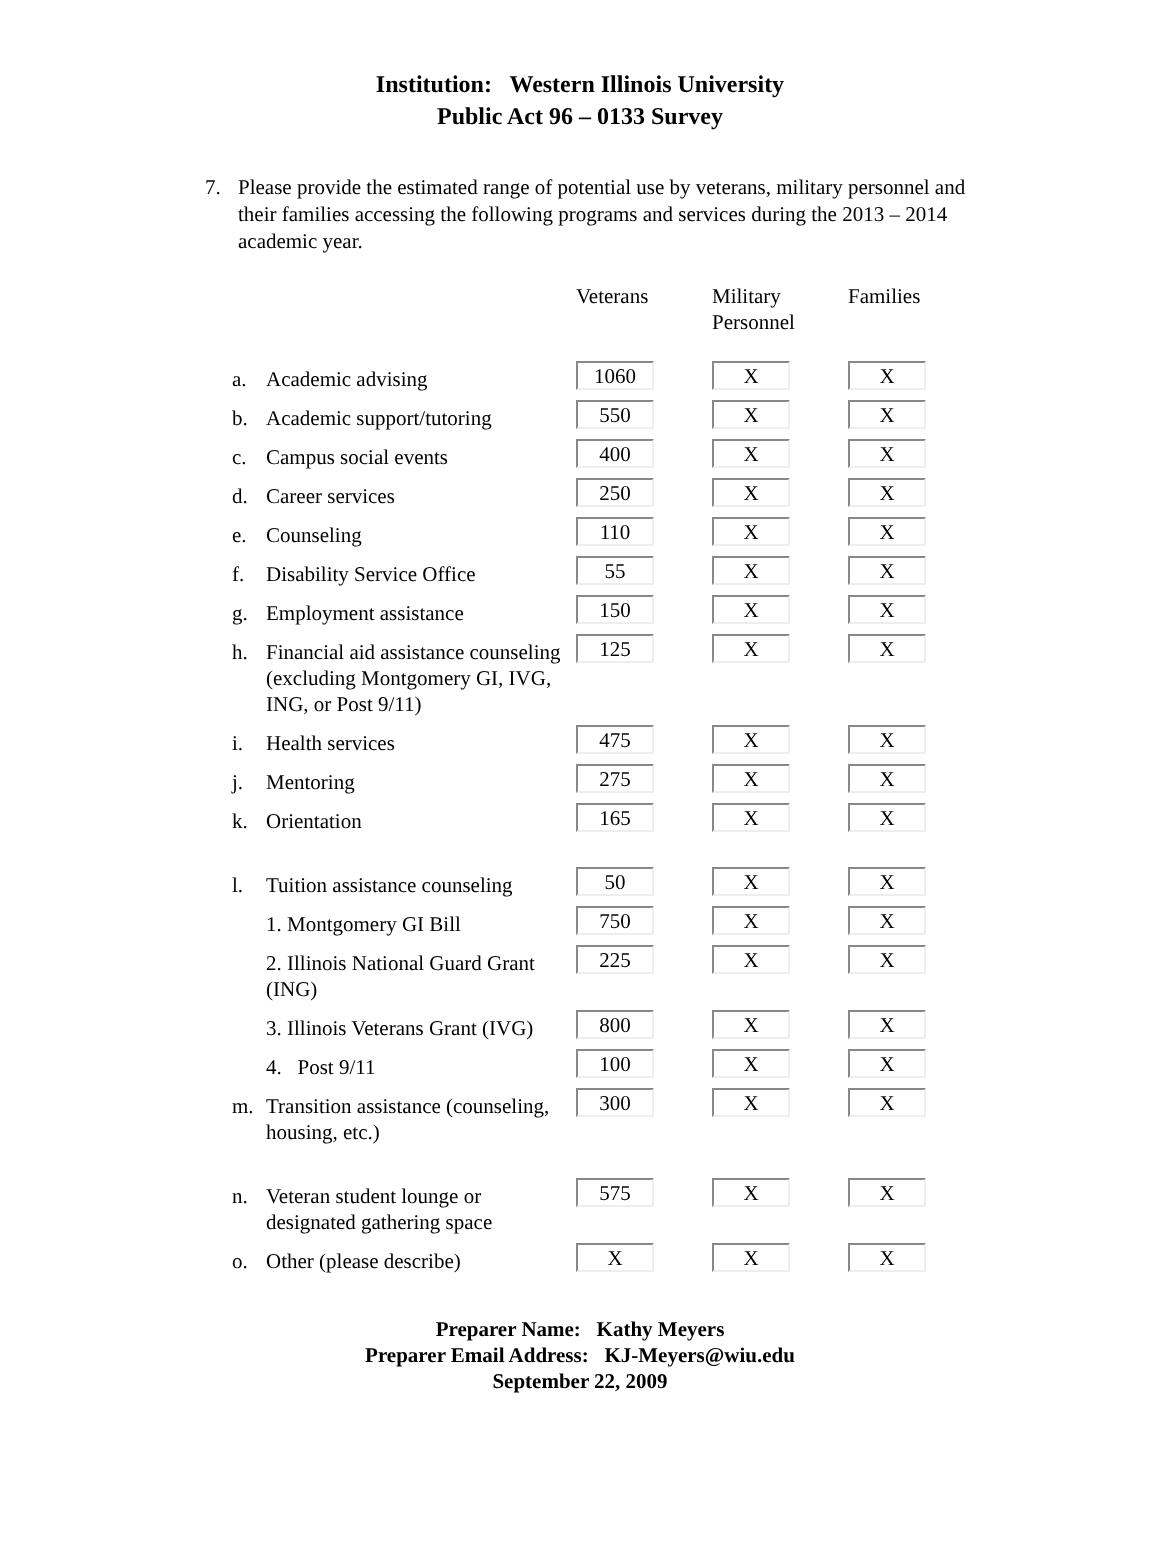Institution: Western Illinois University
Public Act 96 – 0133 Survey
7. Please provide the estimated range of potential use by veterans, military personnel and their families accessing the following programs and services during the 2013 – 2014 academic year.
| | | Veterans | Military Personnel | Families |
| --- | --- | --- | --- | --- |
| a. | Academic advising | 1060 | X | X |
| b. | Academic support/tutoring | 550 | X | X |
| c. | Campus social events | 400 | X | X |
| d. | Career services | 250 | X | X |
| e. | Counseling | 110 | X | X |
| f. | Disability Service Office | 55 | X | X |
| g. | Employment assistance | 150 | X | X |
| h. | Financial aid assistance counseling (excluding Montgomery GI, IVG, ING, or Post 9/11) | 125 | X | X |
| i. | Health services | 475 | X | X |
| j. | Mentoring | 275 | X | X |
| k. | Orientation | 165 | X | X |
| l. | Tuition assistance counseling | 50 | X | X |
| | 1. Montgomery GI Bill | 750 | X | X |
| | 2. Illinois National Guard Grant (ING) | 225 | X | X |
| | 3. Illinois Veterans Grant (IVG) | 800 | X | X |
| | 4. Post 9/11 | 100 | X | X |
| m. | Transition assistance (counseling, housing, etc.) | 300 | X | X |
| n. | Veteran student lounge or designated gathering space | 575 | X | X |
| o. | Other (please describe) | X | X | X |
Preparer Name: Kathy Meyers
Preparer Email Address: KJ-Meyers@wiu.edu
September 22, 2009